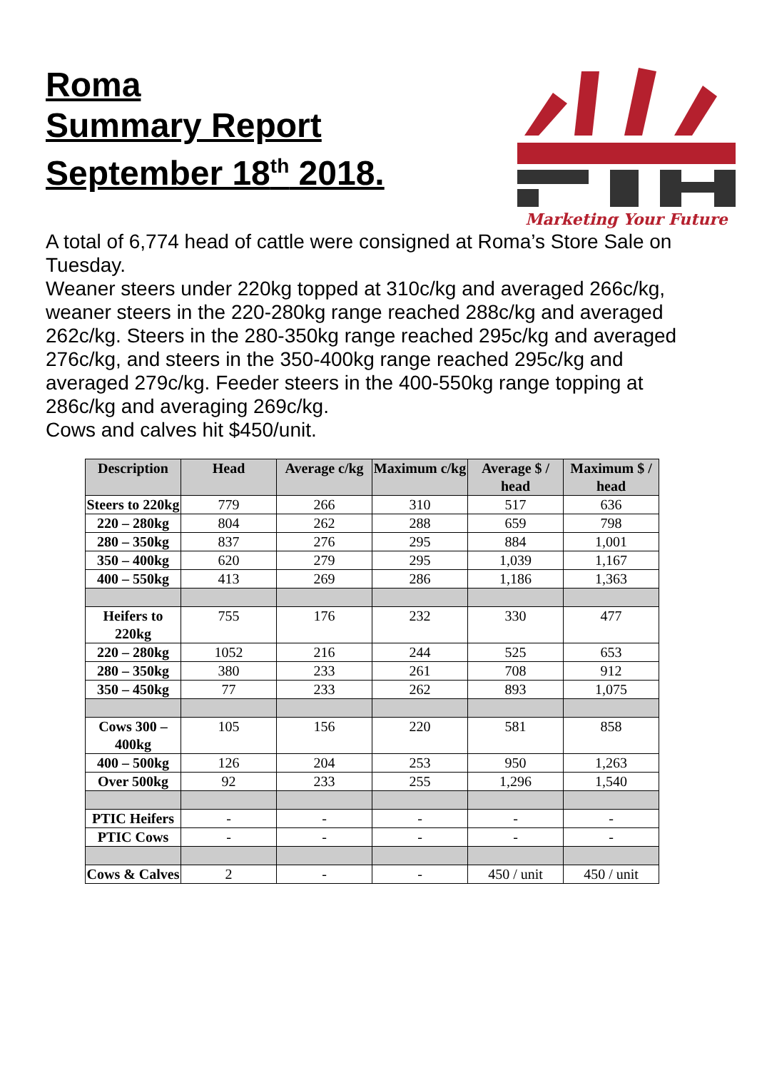Roma
Summary Report
September 18<sup>th</sup> 2018.
Marketing Your Future
A total of 6,774 head of cattle were consigned at Roma’s Store Sale on Tuesday.
Weaner steers under 220kg topped at 310c/kg and averaged 266c/kg, weaner steers in the 220-280kg range reached 288c/kg and averaged 262c/kg. Steers in the 280-350kg range reached 295c/kg and averaged 276c/kg, and steers in the 350-400kg range reached 295c/kg and averaged 279c/kg. Feeder steers in the 400-550kg range topping at 286c/kg and averaging 269c/kg.
Cows and calves hit $450/unit.
| Description | Head | Average c/kg | Maximum c/kg | Average $ / head | Maximum $ / head |
| --- | --- | --- | --- | --- | --- |
| Steers to 220kg | 779 | 266 | 310 | 517 | 636 |
| 220 – 280kg | 804 | 262 | 288 | 659 | 798 |
| 280 – 350kg | 837 | 276 | 295 | 884 | 1,001 |
| 350 – 400kg | 620 | 279 | 295 | 1,039 | 1,167 |
| 400 – 550kg | 413 | 269 | 286 | 1,186 | 1,363 |
| Heifers to 220kg | 755 | 176 | 232 | 330 | 477 |
| 220 – 280kg | 1052 | 216 | 244 | 525 | 653 |
| 280 – 350kg | 380 | 233 | 261 | 708 | 912 |
| 350 – 450kg | 77 | 233 | 262 | 893 | 1,075 |
| Cows 300 – 400kg | 105 | 156 | 220 | 581 | 858 |
| 400 – 500kg | 126 | 204 | 253 | 950 | 1,263 |
| Over 500kg | 92 | 233 | 255 | 1,296 | 1,540 |
| PTIC Heifers | - | - | - | - | - |
| PTIC Cows | - | - | - | - | - |
| Cows & Calves | 2 | - | - | 450 / unit | 450 / unit |